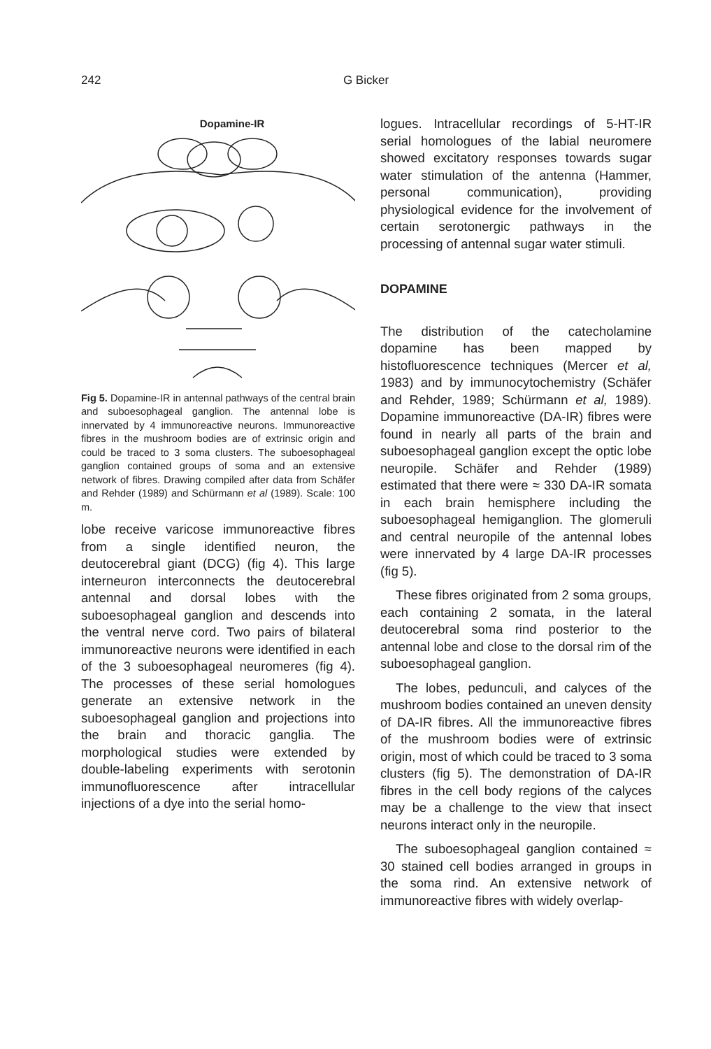242
G Bicker
Dopamine-IR
Fig 5. Dopamine-IR in antennal pathways of the central brain and suboesophageal ganglion. The antennal lobe is innervated by 4 immunoreactive neurons. Immunoreactive fibres in the mushroom bodies are of extrinsic origin and could be traced to 3 soma clusters. The suboesophageal ganglion contained groups of soma and an extensive network of fibres. Drawing compiled after data from Schäfer and Rehder (1989) and Schürmann et al (1989). Scale: 100 m.
lobe receive varicose immunoreactive fibres from a single identified neuron, the deutocerebral giant (DCG) (fig 4). This large interneuron interconnects the deutocerebral antennal and dorsal lobes with the suboesophageal ganglion and descends into the ventral nerve cord. Two pairs of bilateral immunoreactive neurons were identified in each of the 3 suboesophageal neuromeres (fig 4). The processes of these serial homologues generate an extensive network in the suboesophageal ganglion and projections into the brain and thoracic ganglia. The morphological studies were extended by double-labeling experiments with serotonin immunofluorescence after intracellular injections of a dye into the serial homo-
logues. Intracellular recordings of 5-HT-IR serial homologues of the labial neuromere showed excitatory responses towards sugar water stimulation of the antenna (Hammer, personal communication), providing physiological evidence for the involvement of certain serotonergic pathways in the processing of antennal sugar water stimuli.
DOPAMINE
The distribution of the catecholamine dopamine has been mapped by histofluorescence techniques (Mercer et al, 1983) and by immunocytochemistry (Schäfer and Rehder, 1989; Schürmann et al, 1989). Dopamine immunoreactive (DA-IR) fibres were found in nearly all parts of the brain and suboesophageal ganglion except the optic lobe neuropile. Schäfer and Rehder (1989) estimated that there were ≈ 330 DA-IR somata in each brain hemisphere including the suboesophageal hemiganglion. The glomeruli and central neuropile of the antennal lobes were innervated by 4 large DA-IR processes (fig 5).
These fibres originated from 2 soma groups, each containing 2 somata, in the lateral deutocerebral soma rind posterior to the antennal lobe and close to the dorsal rim of the suboesophageal ganglion.
The lobes, pedunculi, and calyces of the mushroom bodies contained an uneven density of DA-IR fibres. All the immunoreactive fibres of the mushroom bodies were of extrinsic origin, most of which could be traced to 3 soma clusters (fig 5). The demonstration of DA-IR fibres in the cell body regions of the calyces may be a challenge to the view that insect neurons interact only in the neuropile.
The suboesophageal ganglion contained ≈ 30 stained cell bodies arranged in groups in the soma rind. An extensive network of immunoreactive fibres with widely overlap-